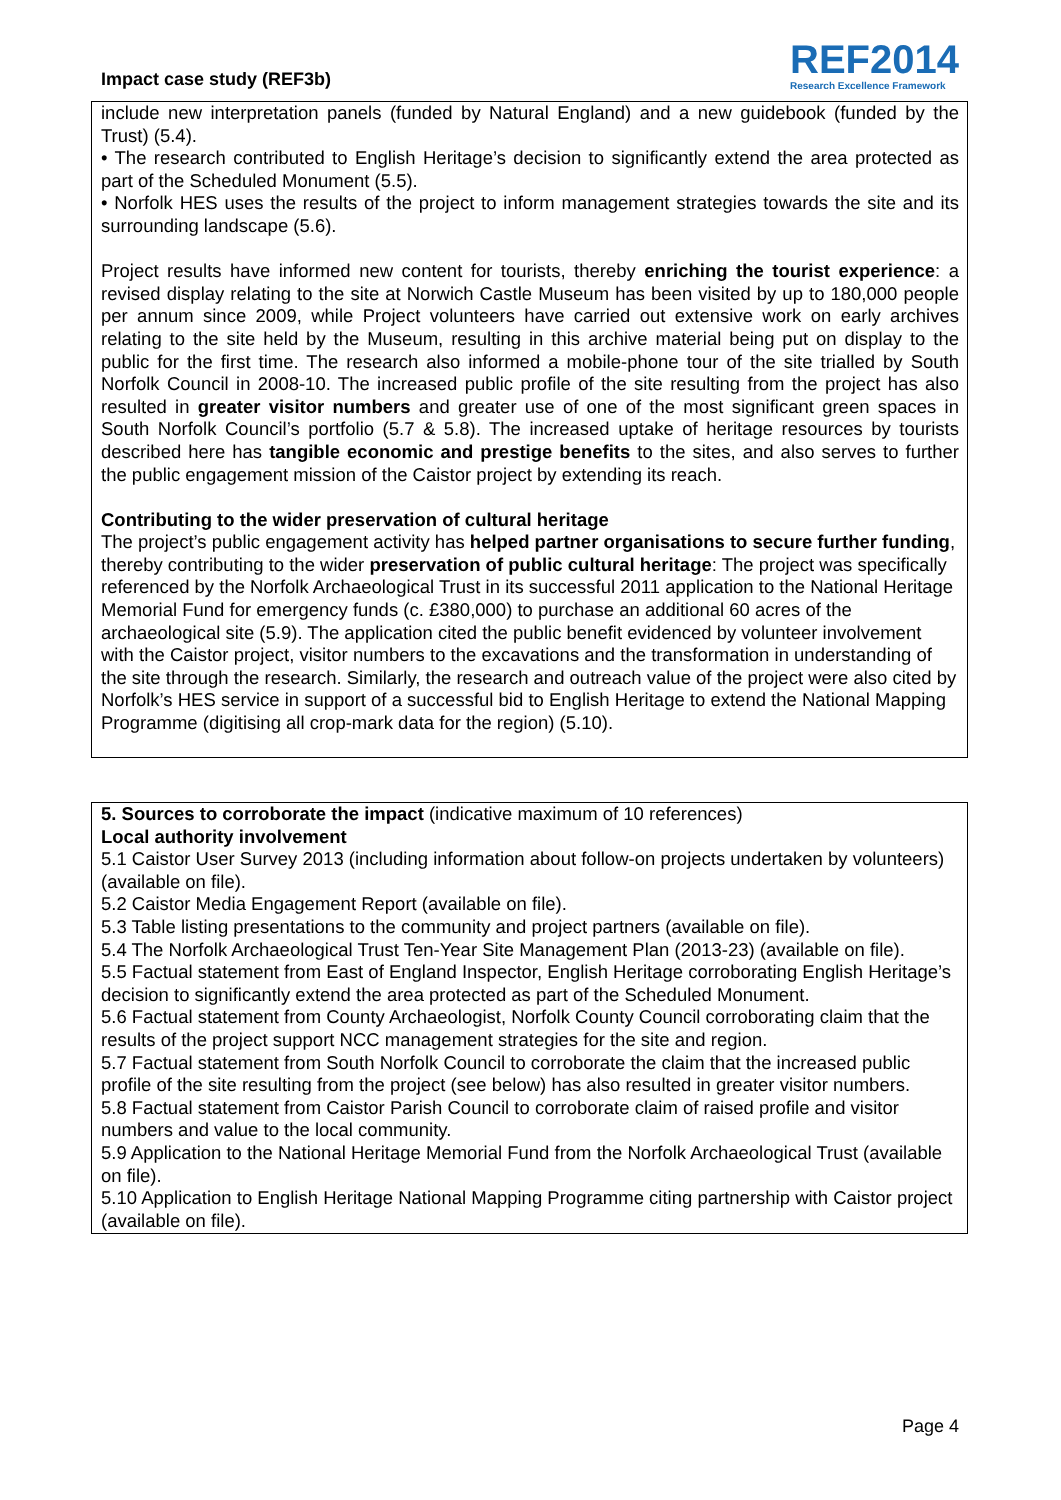Impact case study (REF3b)
REF2014
Research Excellence Framework
include new interpretation panels (funded by Natural England) and a new guidebook (funded by the Trust) (5.4).
• The research contributed to English Heritage’s decision to significantly extend the area protected as part of the Scheduled Monument (5.5).
• Norfolk HES uses the results of the project to inform management strategies towards the site and its surrounding landscape (5.6).
Project results have informed new content for tourists, thereby enriching the tourist experience: a revised display relating to the site at Norwich Castle Museum has been visited by up to 180,000 people per annum since 2009, while Project volunteers have carried out extensive work on early archives relating to the site held by the Museum, resulting in this archive material being put on display to the public for the first time. The research also informed a mobile-phone tour of the site trialled by South Norfolk Council in 2008-10. The increased public profile of the site resulting from the project has also resulted in greater visitor numbers and greater use of one of the most significant green spaces in South Norfolk Council’s portfolio (5.7 & 5.8). The increased uptake of heritage resources by tourists described here has tangible economic and prestige benefits to the sites, and also serves to further the public engagement mission of the Caistor project by extending its reach.
Contributing to the wider preservation of cultural heritage
The project’s public engagement activity has helped partner organisations to secure further funding, thereby contributing to the wider preservation of public cultural heritage: The project was specifically referenced by the Norfolk Archaeological Trust in its successful 2011 application to the National Heritage Memorial Fund for emergency funds (c. £380,000) to purchase an additional 60 acres of the archaeological site (5.9). The application cited the public benefit evidenced by volunteer involvement with the Caistor project, visitor numbers to the excavations and the transformation in understanding of the site through the research. Similarly, the research and outreach value of the project were also cited by Norfolk’s HES service in support of a successful bid to English Heritage to extend the National Mapping Programme (digitising all crop-mark data for the region) (5.10).
5. Sources to corroborate the impact (indicative maximum of 10 references)
Local authority involvement
5.1 Caistor User Survey 2013 (including information about follow-on projects undertaken by volunteers) (available on file).
5.2 Caistor Media Engagement Report (available on file).
5.3 Table listing presentations to the community and project partners (available on file).
5.4 The Norfolk Archaeological Trust Ten-Year Site Management Plan (2013-23) (available on file).
5.5 Factual statement from East of England Inspector, English Heritage corroborating English Heritage’s decision to significantly extend the area protected as part of the Scheduled Monument.
5.6 Factual statement from County Archaeologist, Norfolk County Council corroborating claim that the results of the project support NCC management strategies for the site and region.
5.7 Factual statement from South Norfolk Council to corroborate the claim that the increased public profile of the site resulting from the project (see below) has also resulted in greater visitor numbers.
5.8 Factual statement from Caistor Parish Council to corroborate claim of raised profile and visitor numbers and value to the local community.
5.9 Application to the National Heritage Memorial Fund from the Norfolk Archaeological Trust (available on file).
5.10 Application to English Heritage National Mapping Programme citing partnership with Caistor project (available on file).
Page 4